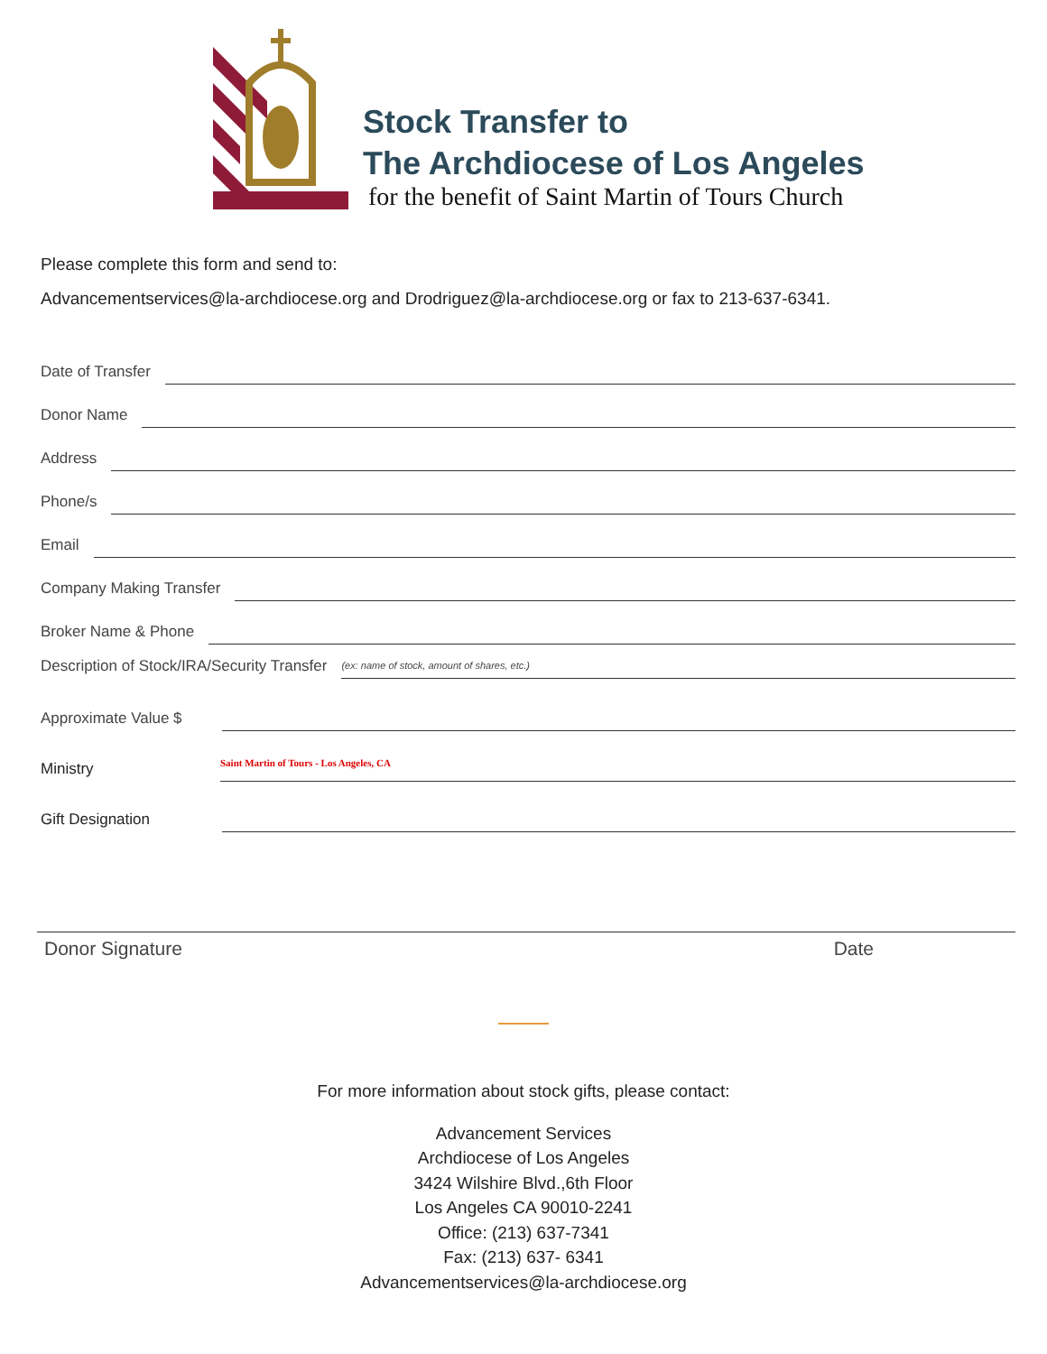Stock Transfer to
The Archdiocese of Los Angeles
for the benefit of Saint Martin of Tours Church
Please complete this form and send to:
Advancementservices@la-archdiocese.org and Drodriguez@la-archdiocese.org or fax to 213-637-6341.
Date of Transfer
Donor Name
Address
Phone/s
Email
Company Making Transfer
Broker Name & Phone
Description of Stock/IRA/Security Transfer (ex: name of stock, amount of shares, etc.)
Approximate Value $
Ministry Saint Martin of Tours - Los Angeles, CA
Gift Designation
Donor Signature Date
For more information about stock gifts, please contact:
Advancement Services
Archdiocese of Los Angeles
3424 Wilshire Blvd.,6th Floor
Los Angeles CA 90010-2241
Office: (213) 637-7341
Fax: (213) 637- 6341
Advancementservices@la-archdiocese.org